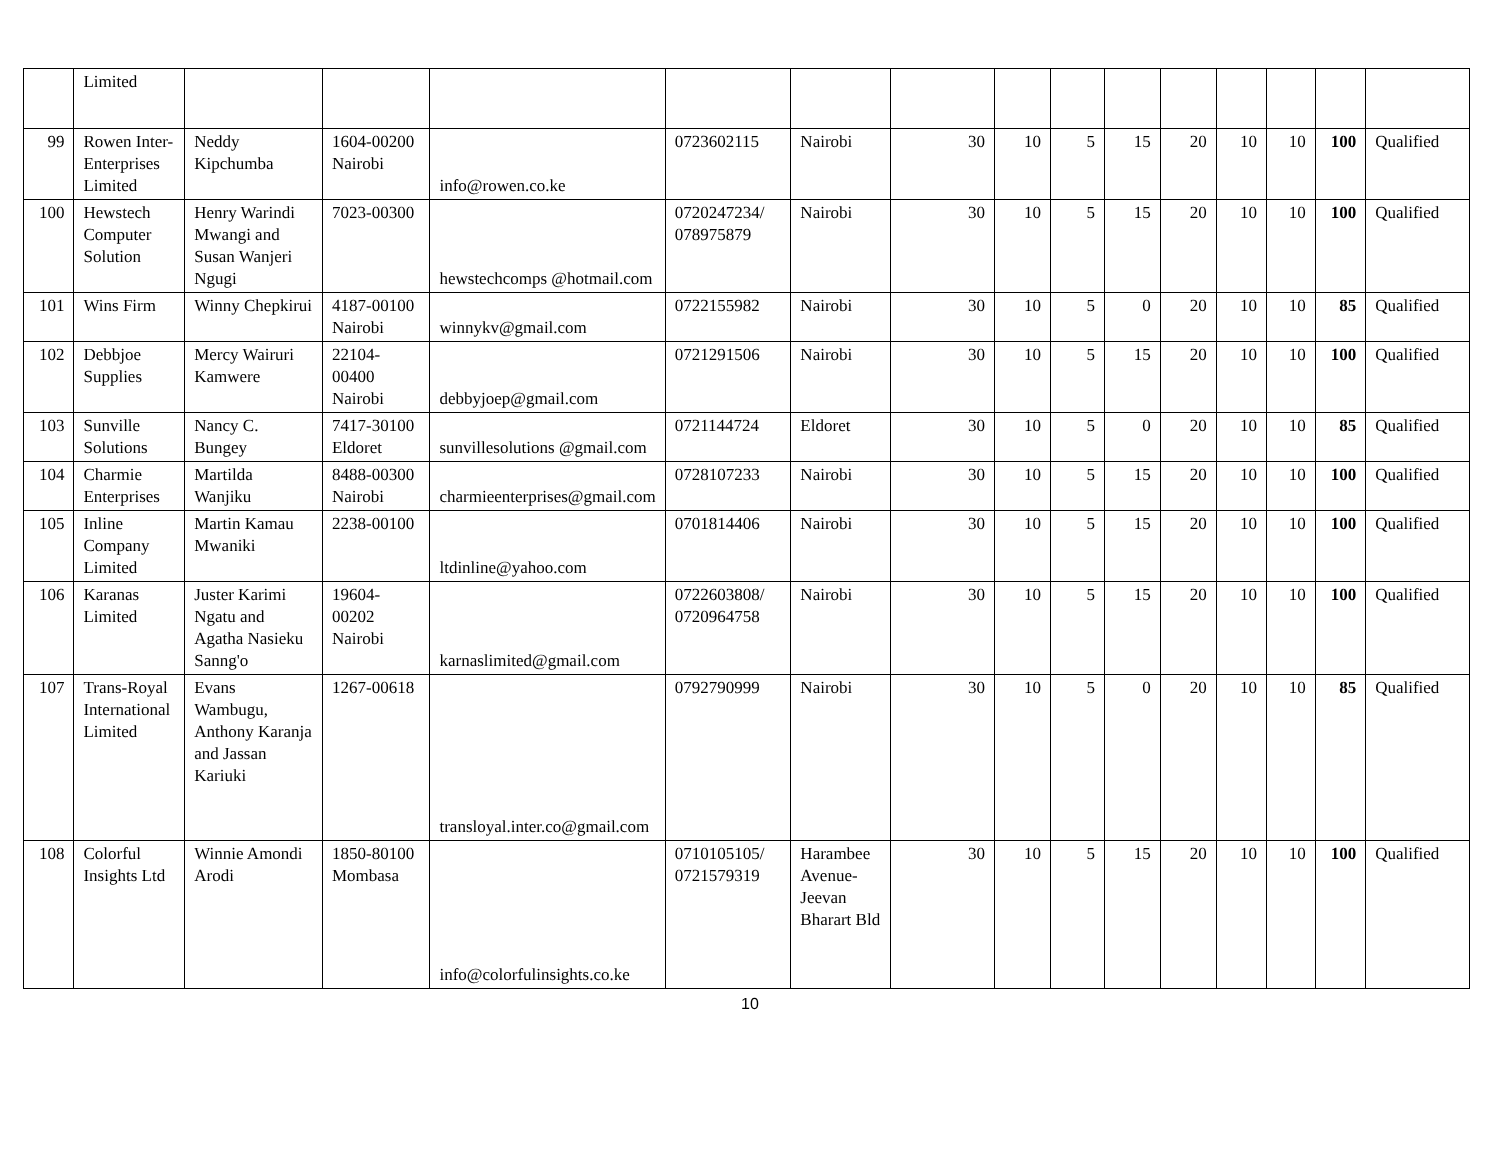| | Limited | | | | | | | | | | | | | | |
| 99 | Rowen Inter-Enterprises Limited | Neddy Kipchumba | 1604-00200 Nairobi | info@rowen.co.ke | 0723602115 | Nairobi | 30 | 10 | 5 | 15 | 20 | 10 | 10 | 100 | Qualified |
| 100 | Hewstech Computer Solution | Henry Warindi Mwangi and Susan Wanjeri Ngugi | 7023-00300 | hewstechcomps @hotmail.com | 0720247234/ 078975879 | Nairobi | 30 | 10 | 5 | 15 | 20 | 10 | 10 | 100 | Qualified |
| 101 | Wins Firm | Winny Chepkirui | 4187-00100 Nairobi | winnykv@gmail.com | 0722155982 | Nairobi | 30 | 10 | 5 | 0 | 20 | 10 | 10 | 85 | Qualified |
| 102 | Debbjoe Supplies | Mercy Wairuri Kamwere | 22104-00400 Nairobi | debbyjoep@gmail.com | 0721291506 | Nairobi | 30 | 10 | 5 | 15 | 20 | 10 | 10 | 100 | Qualified |
| 103 | Sunville Solutions | Nancy C. Bungey | 7417-30100 Eldoret | sunvillesolutions @gmail.com | 0721144724 | Eldoret | 30 | 10 | 5 | 0 | 20 | 10 | 10 | 85 | Qualified |
| 104 | Charmie Enterprises | Martilda Wanjiku | 8488-00300 Nairobi | charmieenterprises@gmail.com | 0728107233 | Nairobi | 30 | 10 | 5 | 15 | 20 | 10 | 10 | 100 | Qualified |
| 105 | Inline Company Limited | Martin Kamau Mwaniki | 2238-00100 | ltdinline@yahoo.com | 0701814406 | Nairobi | 30 | 10 | 5 | 15 | 20 | 10 | 10 | 100 | Qualified |
| 106 | Karanas Limited | Juster Karimi Ngatu and Agatha Nasieku Sanng'o | 19604-00202 Nairobi | karnaslimited@gmail.com | 0722603808/ 0720964758 | Nairobi | 30 | 10 | 5 | 15 | 20 | 10 | 10 | 100 | Qualified |
| 107 | Trans-Royal International Limited | Evans Wambugu, Anthony Karanja and Jassan Kariuki | 1267-00618 | transloyal.inter.co@gmail.com | 0792790999 | Nairobi | 30 | 10 | 5 | 0 | 20 | 10 | 10 | 85 | Qualified |
| 108 | Colorful Insights Ltd | Winnie Amondi Arodi | 1850-80100 Mombasa | info@colorfulinsights.co.ke | 0710105105/ 0721579319 | Harambee Avenue-Jeevan Bharart Bld | 30 | 10 | 5 | 15 | 20 | 10 | 10 | 100 | Qualified |
10